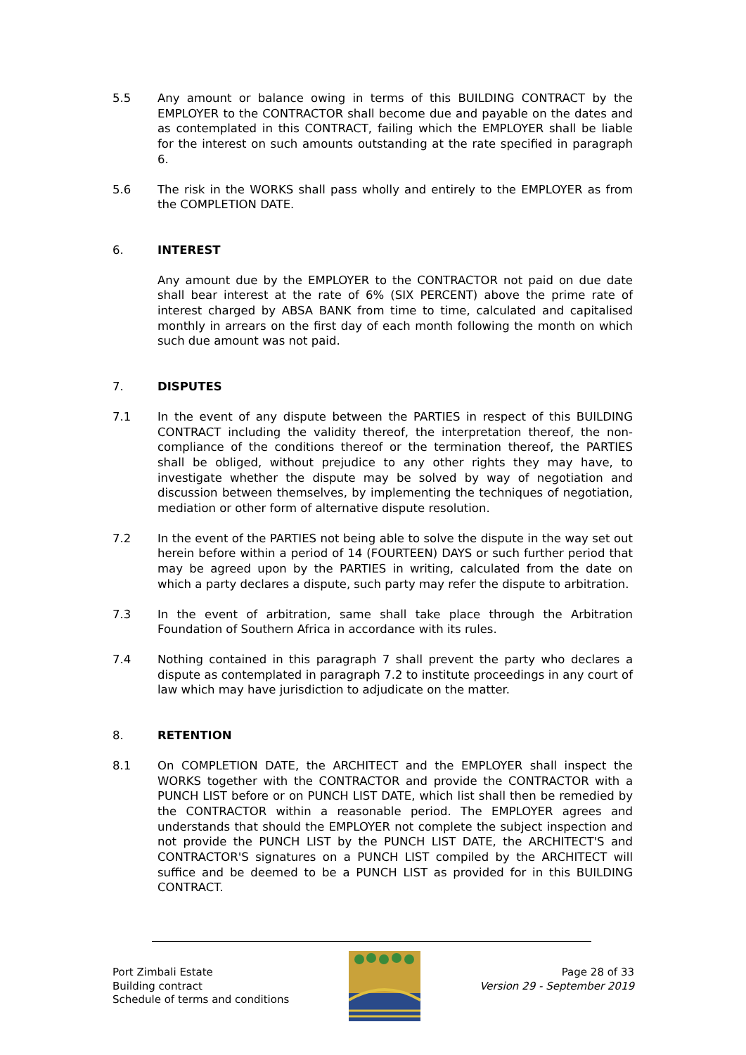5.5 Any amount or balance owing in terms of this BUILDING CONTRACT by the EMPLOYER to the CONTRACTOR shall become due and payable on the dates and as contemplated in this CONTRACT, failing which the EMPLOYER shall be liable for the interest on such amounts outstanding at the rate specified in paragraph 6.
5.6 The risk in the WORKS shall pass wholly and entirely to the EMPLOYER as from the COMPLETION DATE.
6. INTEREST
Any amount due by the EMPLOYER to the CONTRACTOR not paid on due date shall bear interest at the rate of 6% (SIX PERCENT) above the prime rate of interest charged by ABSA BANK from time to time, calculated and capitalised monthly in arrears on the first day of each month following the month on which such due amount was not paid.
7. DISPUTES
7.1 In the event of any dispute between the PARTIES in respect of this BUILDING CONTRACT including the validity thereof, the interpretation thereof, the non-compliance of the conditions thereof or the termination thereof, the PARTIES shall be obliged, without prejudice to any other rights they may have, to investigate whether the dispute may be solved by way of negotiation and discussion between themselves, by implementing the techniques of negotiation, mediation or other form of alternative dispute resolution.
7.2 In the event of the PARTIES not being able to solve the dispute in the way set out herein before within a period of 14 (FOURTEEN) DAYS or such further period that may be agreed upon by the PARTIES in writing, calculated from the date on which a party declares a dispute, such party may refer the dispute to arbitration.
7.3 In the event of arbitration, same shall take place through the Arbitration Foundation of Southern Africa in accordance with its rules.
7.4 Nothing contained in this paragraph 7 shall prevent the party who declares a dispute as contemplated in paragraph 7.2 to institute proceedings in any court of law which may have jurisdiction to adjudicate on the matter.
8. RETENTION
8.1 On COMPLETION DATE, the ARCHITECT and the EMPLOYER shall inspect the WORKS together with the CONTRACTOR and provide the CONTRACTOR with a PUNCH LIST before or on PUNCH LIST DATE, which list shall then be remedied by the CONTRACTOR within a reasonable period. The EMPLOYER agrees and understands that should the EMPLOYER not complete the subject inspection and not provide the PUNCH LIST by the PUNCH LIST DATE, the ARCHITECT'S and CONTRACTOR'S signatures on a PUNCH LIST compiled by the ARCHITECT will suffice and be deemed to be a PUNCH LIST as provided for in this BUILDING CONTRACT.
Port Zimbali Estate
Building contract
Schedule of terms and conditions
Page 28 of 33
Version 29 - September 2019